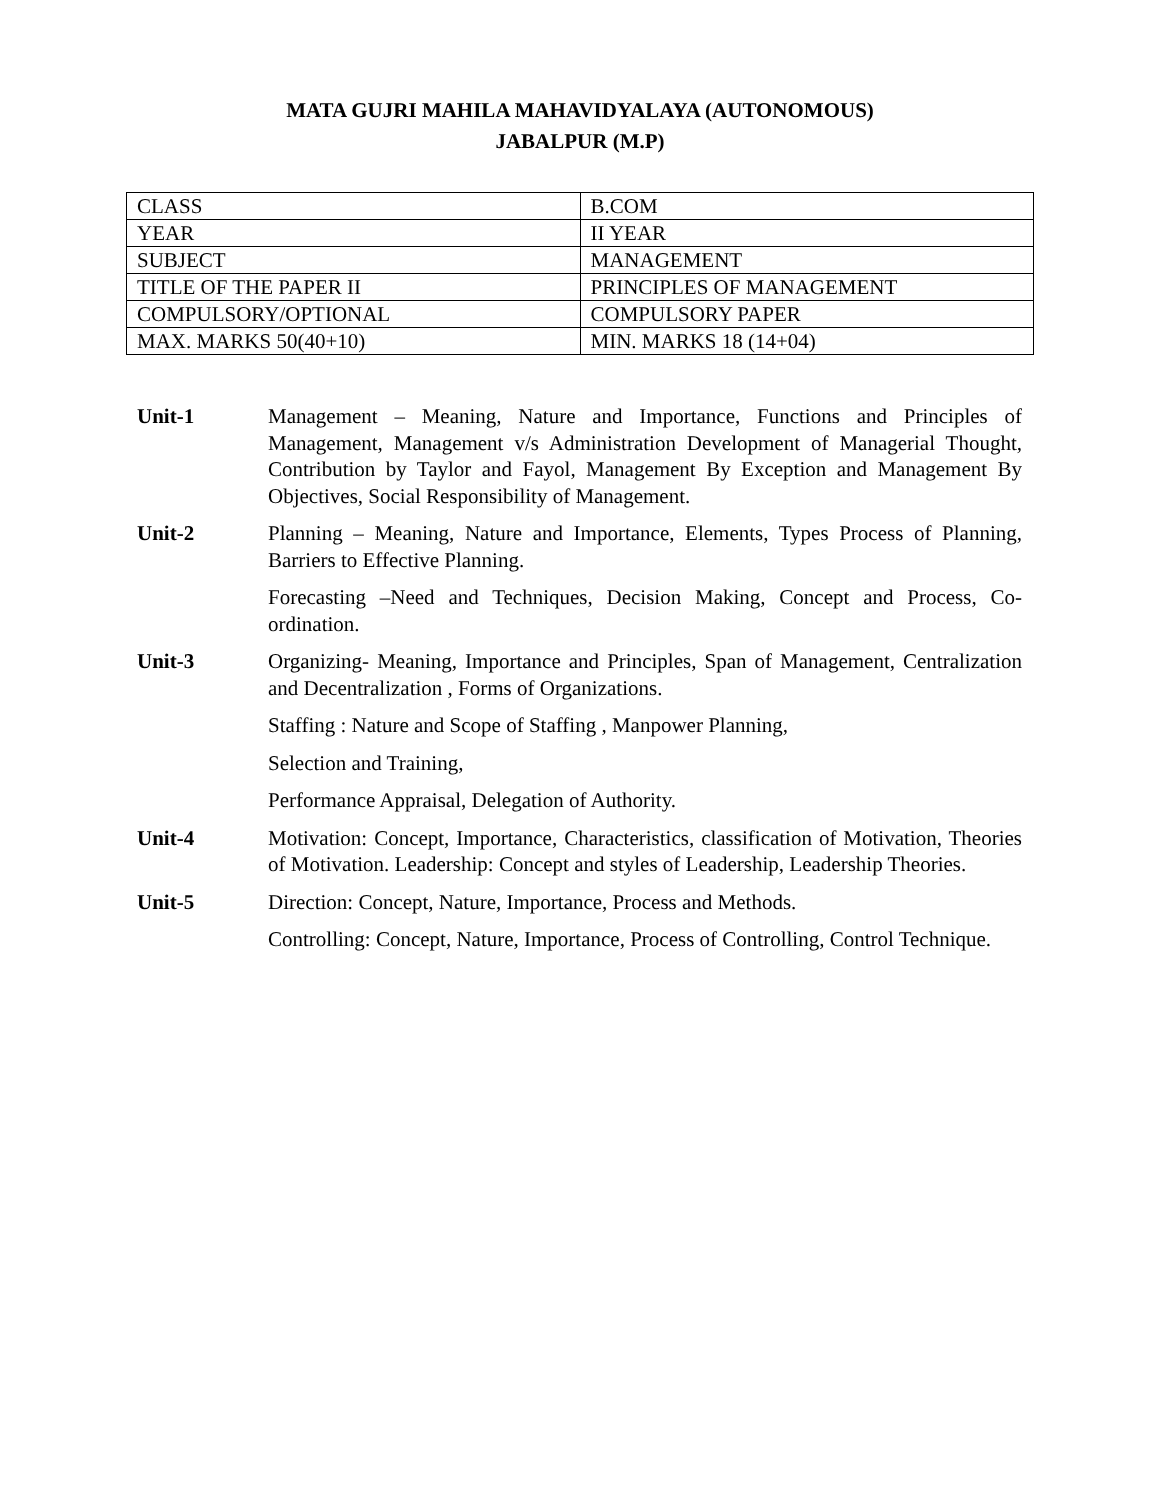MATA GUJRI MAHILA MAHAVIDYALAYA (AUTONOMOUS)
JABALPUR (M.P)
| CLASS | B.COM |
| YEAR | II YEAR |
| SUBJECT | MANAGEMENT |
| TITLE OF THE PAPER II | PRINCIPLES OF MANAGEMENT |
| COMPULSORY/OPTIONAL | COMPULSORY PAPER |
| MAX. MARKS 50(40+10) | MIN. MARKS 18 (14+04) |
Unit-1 Management – Meaning, Nature and Importance, Functions and Principles of Management, Management v/s Administration Development of Managerial Thought, Contribution by Taylor and Fayol, Management By Exception and Management By Objectives, Social Responsibility of Management.
Unit-2 Planning – Meaning, Nature and Importance, Elements, Types Process of Planning, Barriers to Effective Planning.
Forecasting –Need and Techniques, Decision Making, Concept and Process, Co-ordination.
Unit-3 Organizing- Meaning, Importance and Principles, Span of Management, Centralization and Decentralization , Forms of Organizations.
Staffing : Nature and Scope of Staffing , Manpower Planning,
Selection and Training,
Performance Appraisal, Delegation of Authority.
Unit-4 Motivation: Concept, Importance, Characteristics, classification of Motivation, Theories of Motivation. Leadership: Concept and styles of Leadership, Leadership Theories.
Unit-5 Direction: Concept, Nature, Importance, Process and Methods.
Controlling: Concept, Nature, Importance, Process of Controlling, Control Technique.